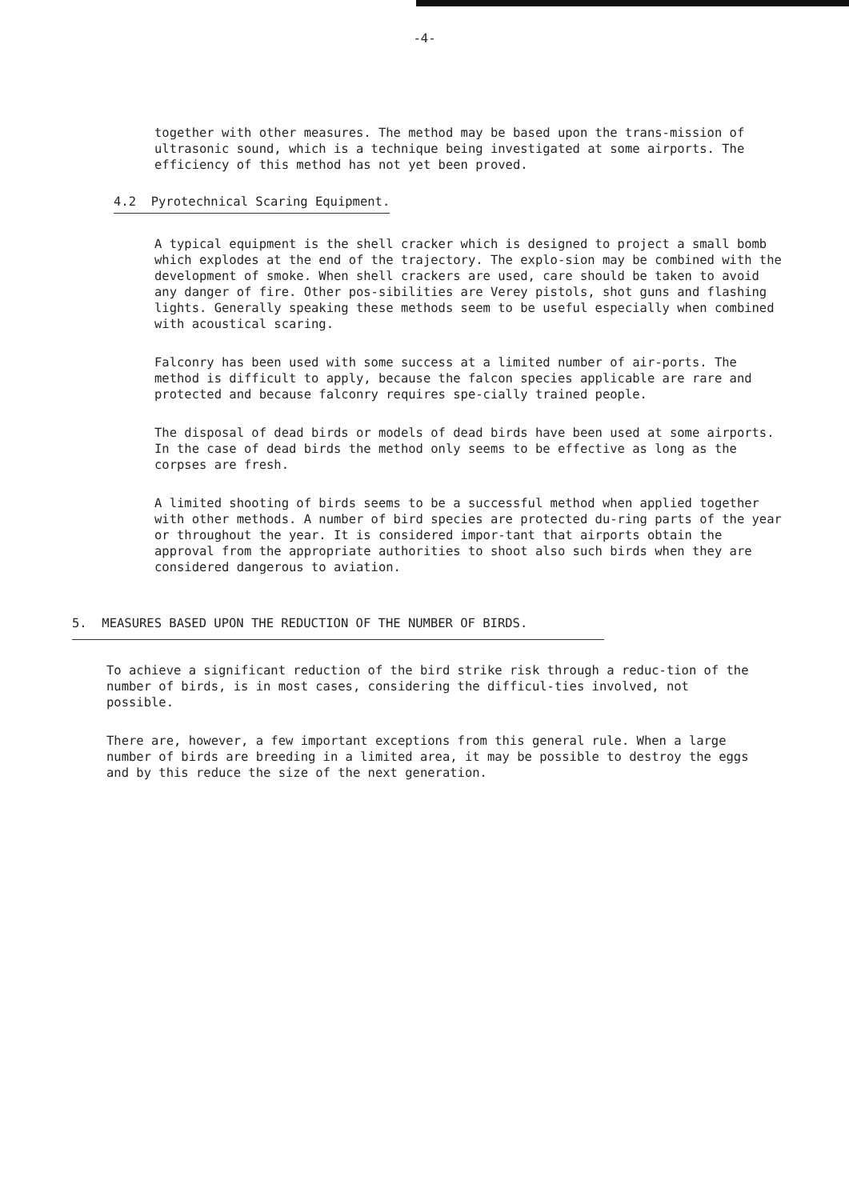-4-
together with other measures. The method may be based upon the trans-mission of ultrasonic sound, which is a technique being investigated at some airports. The efficiency of this method has not yet been proved.
4.2 Pyrotechnical Scaring Equipment.
A typical equipment is the shell cracker which is designed to project a small bomb which explodes at the end of the trajectory. The explo-sion may be combined with the development of smoke. When shell crackers are used, care should be taken to avoid any danger of fire. Other pos-sibilities are Verey pistols, shot guns and flashing lights. Generally speaking these methods seem to be useful especially when combined with acoustical scaring.
Falconry has been used with some success at a limited number of air-ports. The method is difficult to apply, because the falcon species applicable are rare and protected and because falconry requires spe-cially trained people.
The disposal of dead birds or models of dead birds have been used at some airports. In the case of dead birds the method only seems to be effective as long as the corpses are fresh.
A limited shooting of birds seems to be a successful method when applied together with other methods. A number of bird species are protected du-ring parts of the year or throughout the year. It is considered impor-tant that airports obtain the approval from the appropriate authorities to shoot also such birds when they are considered dangerous to aviation.
5. MEASURES BASED UPON THE REDUCTION OF THE NUMBER OF BIRDS.
To achieve a significant reduction of the bird strike risk through a reduc-tion of the number of birds, is in most cases, considering the difficul-ties involved, not possible.
There are, however, a few important exceptions from this general rule. When a large number of birds are breeding in a limited area, it may be possible to destroy the eggs and by this reduce the size of the next generation.